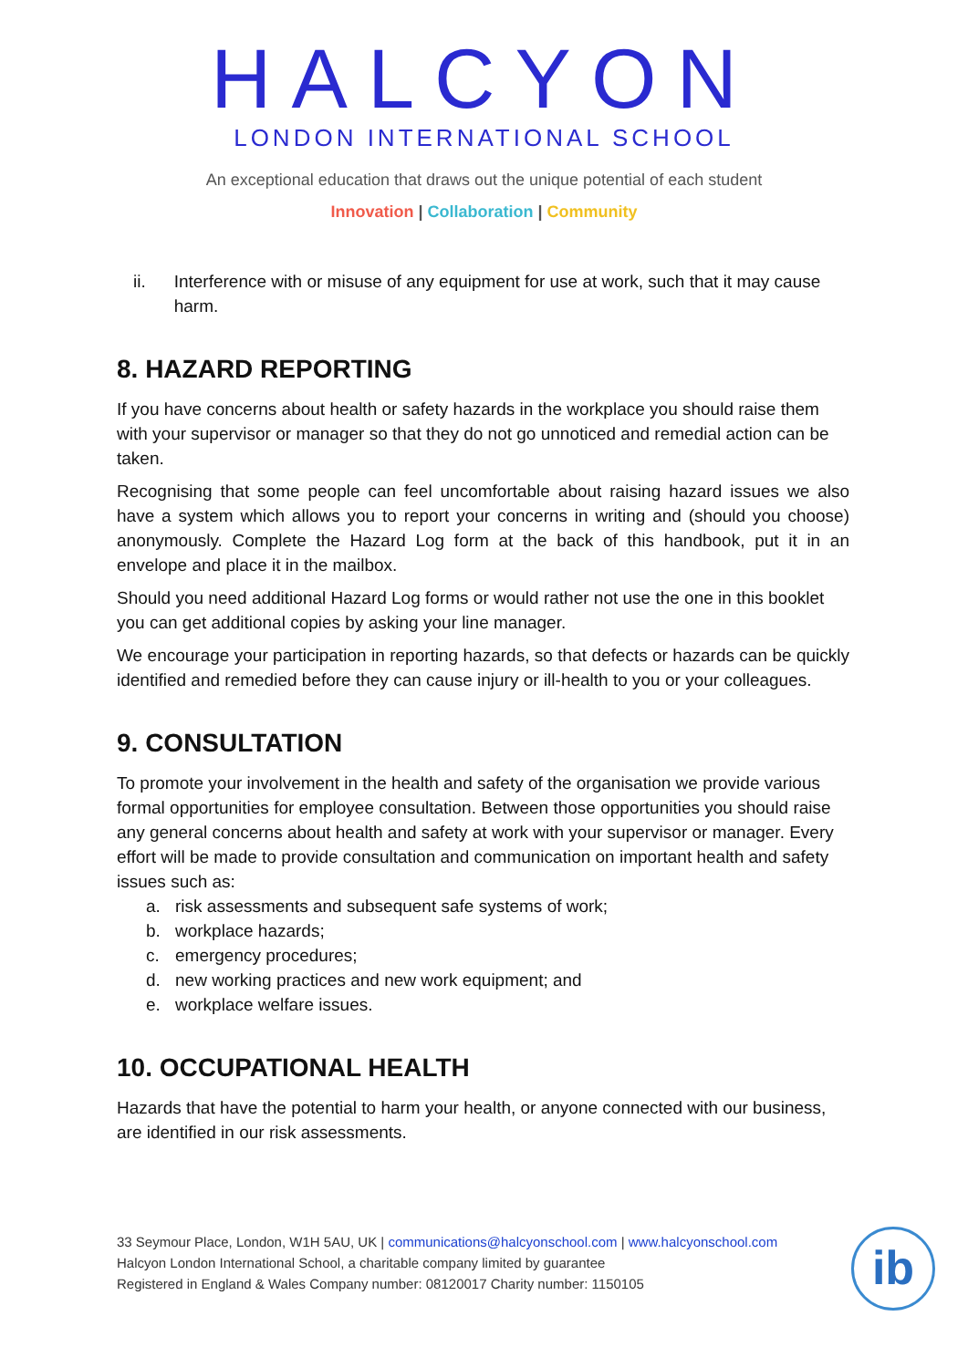HALCYON
LONDON INTERNATIONAL SCHOOL
An exceptional education that draws out the unique potential of each student
Innovation | Collaboration | Community
ii. Interference with or misuse of any equipment for use at work, such that it may cause harm.
8. HAZARD REPORTING
If you have concerns about health or safety hazards in the workplace you should raise them with your supervisor or manager so that they do not go unnoticed and remedial action can be taken.
Recognising that some people can feel uncomfortable about raising hazard issues we also have a system which allows you to report your concerns in writing and (should you choose) anonymously. Complete the Hazard Log form at the back of this handbook, put it in an envelope and place it in the mailbox.
Should you need additional Hazard Log forms or would rather not use the one in this booklet you can get additional copies by asking your line manager.
We encourage your participation in reporting hazards, so that defects or hazards can be quickly identified and remedied before they can cause injury or ill-health to you or your colleagues.
9. CONSULTATION
To promote your involvement in the health and safety of the organisation we provide various formal opportunities for employee consultation. Between those opportunities you should raise any general concerns about health and safety at work with your supervisor or manager. Every effort will be made to provide consultation and communication on important health and safety issues such as:
a. risk assessments and subsequent safe systems of work;
b. workplace hazards;
c. emergency procedures;
d. new working practices and new work equipment; and
e. workplace welfare issues.
10. OCCUPATIONAL HEALTH
Hazards that have the potential to harm your health, or anyone connected with our business, are identified in our risk assessments.
33 Seymour Place, London, W1H 5AU, UK | communications@halcyonschool.com | www.halcyonschool.com
Halcyon London International School, a charitable company limited by guarantee
Registered in England & Wales Company number: 08120017 Charity number: 1150105
ib